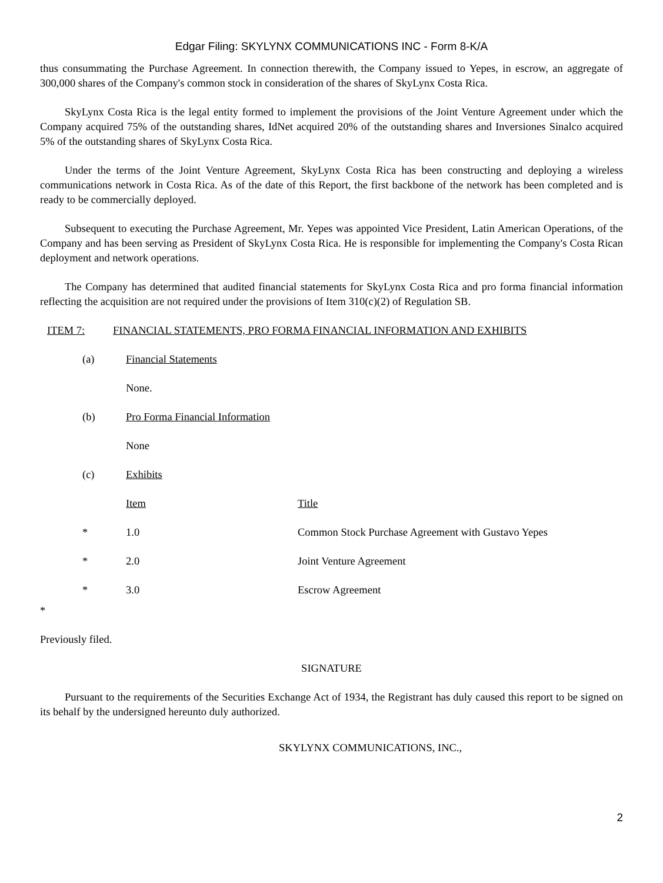Edgar Filing: SKYLYNX COMMUNICATIONS INC - Form 8-K/A
thus consummating the Purchase Agreement. In connection therewith, the Company issued to Yepes, in escrow, an aggregate of 300,000 shares of the Company's common stock in consideration of the shares of SkyLynx Costa Rica.
SkyLynx Costa Rica is the legal entity formed to implement the provisions of the Joint Venture Agreement under which the Company acquired 75% of the outstanding shares, IdNet acquired 20% of the outstanding shares and Inversiones Sinalco acquired 5% of the outstanding shares of SkyLynx Costa Rica.
Under the terms of the Joint Venture Agreement, SkyLynx Costa Rica has been constructing and deploying a wireless communications network in Costa Rica. As of the date of this Report, the first backbone of the network has been completed and is ready to be commercially deployed.
Subsequent to executing the Purchase Agreement, Mr. Yepes was appointed Vice President, Latin American Operations, of the Company and has been serving as President of SkyLynx Costa Rica. He is responsible for implementing the Company's Costa Rican deployment and network operations.
The Company has determined that audited financial statements for SkyLynx Costa Rica and pro forma financial information reflecting the acquisition are not required under the provisions of Item 310(c)(2) of Regulation SB.
| ITEM 7: | FINANCIAL STATEMENTS, PRO FORMA FINANCIAL INFORMATION AND EXHIBITS |
| (a) | Financial Statements | |
| | None. | |
| (b) | Pro Forma Financial Information | |
| | None | |
| (c) | Exhibits | |
| | Item | Title |
| * | 1.0 | Common Stock Purchase Agreement with Gustavo Yepes |
| * | 2.0 | Joint Venture Agreement |
| * | 3.0 | Escrow Agreement |
*
Previously filed.
SIGNATURE
Pursuant to the requirements of the Securities Exchange Act of 1934, the Registrant has duly caused this report to be signed on its behalf by the undersigned hereunto duly authorized.
SKYLYNX COMMUNICATIONS, INC.,
2